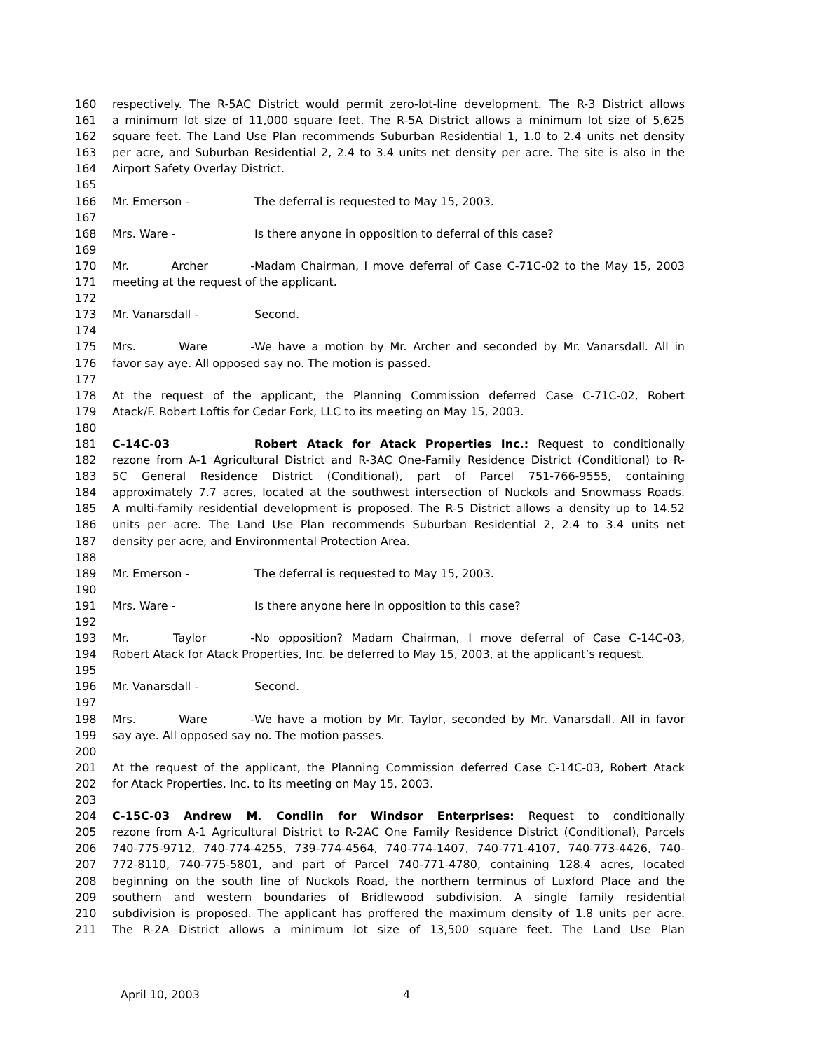160 respectively. The R-5AC District would permit zero-lot-line development. The R-3 District allows
161 a minimum lot size of 11,000 square feet. The R-5A District allows a minimum lot size of 5,625
162 square feet. The Land Use Plan recommends Suburban Residential 1, 1.0 to 2.4 units net density
163 per acre, and Suburban Residential 2, 2.4 to 3.4 units net density per acre. The site is also in the
164 Airport Safety Overlay District.
165
166 Mr. Emerson - The deferral is requested to May 15, 2003.
167
168 Mrs. Ware - Is there anyone in opposition to deferral of this case?
169
170 Mr. Archer - Madam Chairman, I move deferral of Case C-71C-02 to the May 15, 2003
171 meeting at the request of the applicant.
172
173 Mr. Vanarsdall - Second.
174
175 Mrs. Ware - We have a motion by Mr. Archer and seconded by Mr. Vanarsdall. All in
176 favor say aye. All opposed say no. The motion is passed.
177
178 At the request of the applicant, the Planning Commission deferred Case C-71C-02, Robert
179 Atack/F. Robert Loftis for Cedar Fork, LLC to its meeting on May 15, 2003.
180
181 C-14C-03 Robert Atack for Atack Properties Inc.: Request to conditionally
182 rezone from A-1 Agricultural District and R-3AC One-Family Residence District (Conditional) to R-
183 5C General Residence District (Conditional), part of Parcel 751-766-9555, containing
184 approximately 7.7 acres, located at the southwest intersection of Nuckols and Snowmass Roads.
185 A multi-family residential development is proposed. The R-5 District allows a density up to 14.52
186 units per acre. The Land Use Plan recommends Suburban Residential 2, 2.4 to 3.4 units net
187 density per acre, and Environmental Protection Area.
188
189 Mr. Emerson - The deferral is requested to May 15, 2003.
190
191 Mrs. Ware - Is there anyone here in opposition to this case?
192
193 Mr. Taylor - No opposition? Madam Chairman, I move deferral of Case C-14C-03,
194 Robert Atack for Atack Properties, Inc. be deferred to May 15, 2003, at the applicant’s request.
195
196 Mr. Vanarsdall - Second.
197
198 Mrs. Ware - We have a motion by Mr. Taylor, seconded by Mr. Vanarsdall. All in favor
199 say aye. All opposed say no. The motion passes.
200
201 At the request of the applicant, the Planning Commission deferred Case C-14C-03, Robert Atack
202 for Atack Properties, Inc. to its meeting on May 15, 2003.
203
204 C-15C-03 Andrew M. Condlin for Windsor Enterprises: Request to conditionally
205 rezone from A-1 Agricultural District to R-2AC One Family Residence District (Conditional), Parcels
206 740-775-9712, 740-774-4255, 739-774-4564, 740-774-1407, 740-771-4107, 740-773-4426, 740-
207 772-8110, 740-775-5801, and part of Parcel 740-771-4780, containing 128.4 acres, located
208 beginning on the south line of Nuckols Road, the northern terminus of Luxford Place and the
209 southern and western boundaries of Bridlewood subdivision. A single family residential
210 subdivision is proposed. The applicant has proffered the maximum density of 1.8 units per acre.
211 The R-2A District allows a minimum lot size of 13,500 square feet. The Land Use Plan
April 10, 2003 4